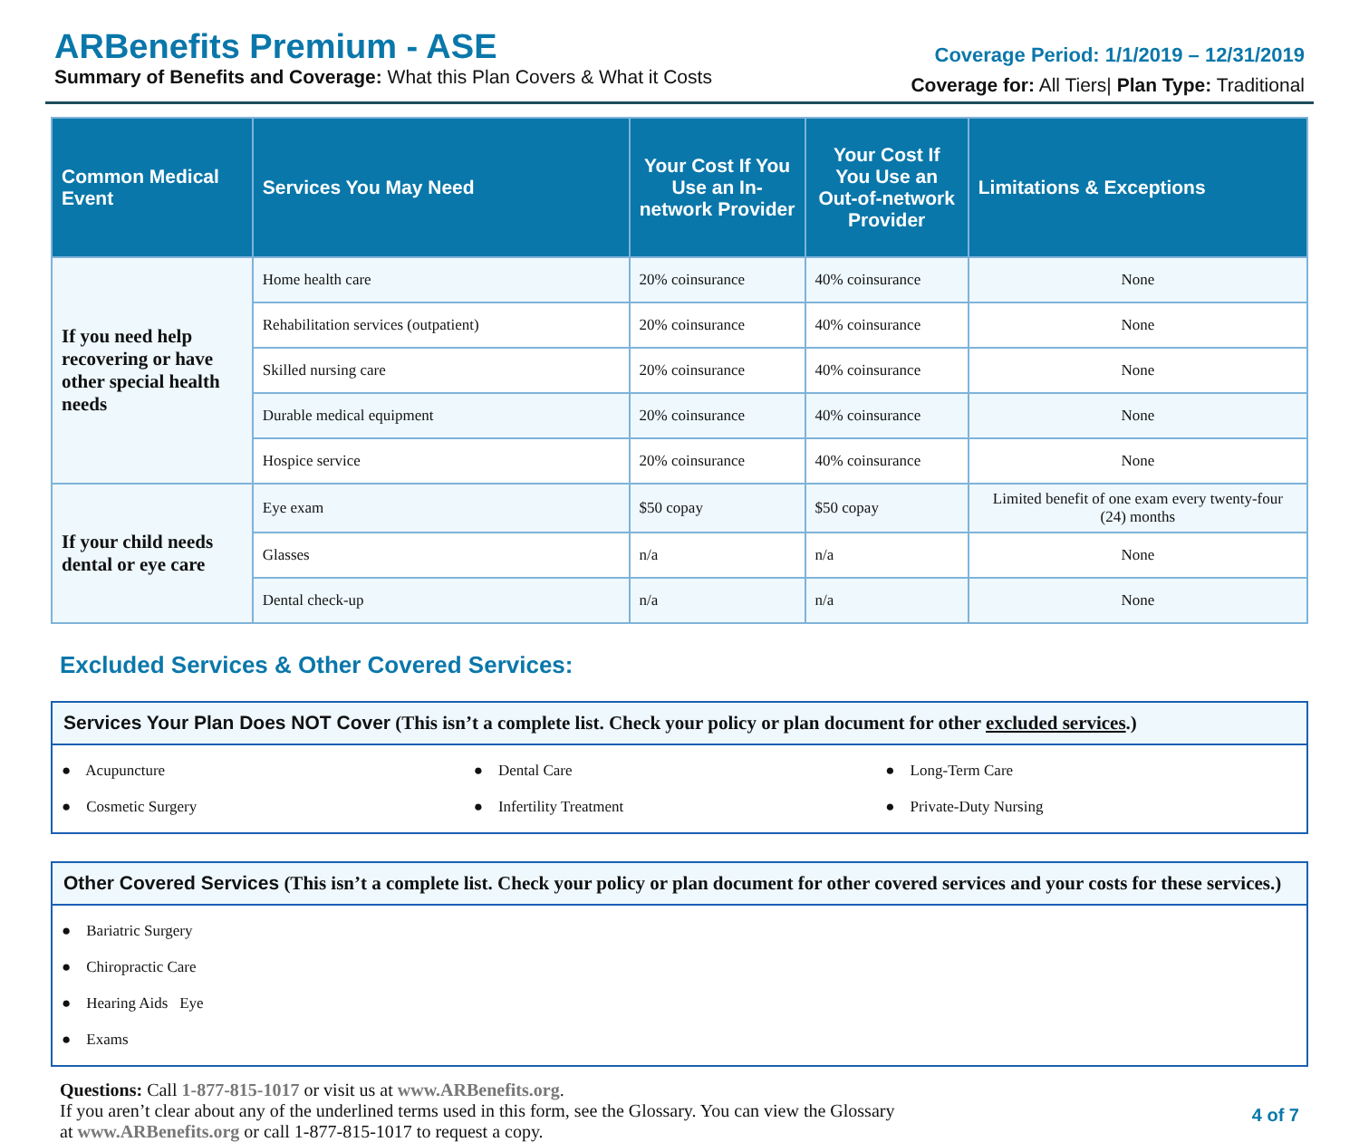ARBenefits Premium - ASE
Summary of Benefits and Coverage: What this Plan Covers & What it Costs
Coverage Period: 1/1/2019 – 12/31/2019
Coverage for: All Tiers| Plan Type: Traditional
| Common Medical Event | Services You May Need | Your Cost If You Use an In-network Provider | Your Cost If You Use an Out-of-network Provider | Limitations & Exceptions |
| --- | --- | --- | --- | --- |
| If you need help recovering or have other special health needs | Home health care | 20% coinsurance | 40% coinsurance | None |
| | Rehabilitation services (outpatient) | 20% coinsurance | 40% coinsurance | None |
| | Skilled nursing care | 20% coinsurance | 40% coinsurance | None |
| | Durable medical equipment | 20% coinsurance | 40% coinsurance | None |
| | Hospice service | 20% coinsurance | 40% coinsurance | None |
| If your child needs dental or eye care | Eye exam | $50 copay | $50 copay | Limited benefit of one exam every twenty-four (24) months |
| | Glasses | n/a | n/a | None |
| | Dental check-up | n/a | n/a | None |
Excluded Services & Other Covered Services:
Services Your Plan Does NOT Cover (This isn’t a complete list. Check your policy or plan document for other excluded services.)
● Acupuncture
● Dental Care
● Long-Term Care
● Cosmetic Surgery
● Infertility Treatment
● Private-Duty Nursing
Other Covered Services (This isn’t a complete list. Check your policy or plan document for other covered services and your costs for these services.)
● Bariatric Surgery
● Chiropractic Care
● Hearing Aids Eye
● Exams
Questions: Call 1-877-815-1017 or visit us at www.ARBenefits.org.
If you aren’t clear about any of the underlined terms used in this form, see the Glossary. You can view the Glossary
at www.ARBenefits.org or call 1-877-815-1017 to request a copy.
4 of 7